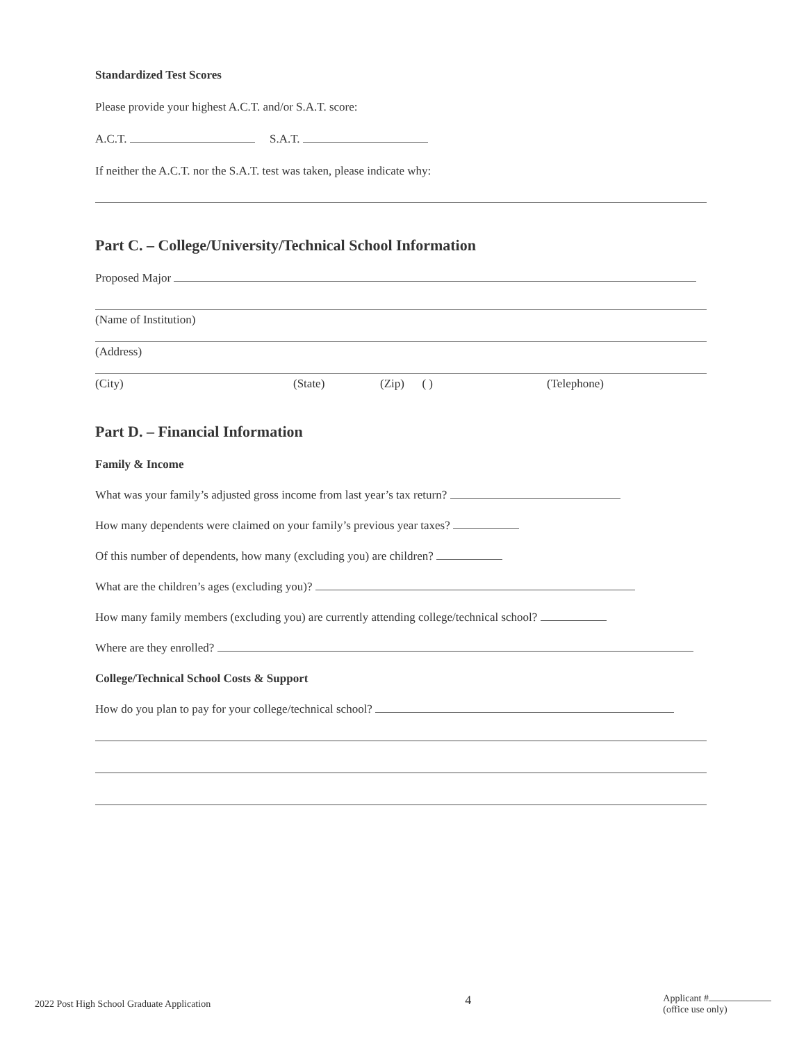Standardized Test Scores
Please provide your highest A.C.T. and/or S.A.T. score:
A.C.T. S.A.T.
If neither the A.C.T. nor the S.A.T. test was taken, please indicate why:
Part C. – College/University/Technical School Information
Proposed Major
(Name of Institution)
(Address)
(City) (State) (Zip) ( ) (Telephone)
Part D. – Financial Information
Family & Income
What was your family’s adjusted gross income from last year’s tax return?
How many dependents were claimed on your family’s previous year taxes?
Of this number of dependents, how many (excluding you) are children?
What are the children’s ages (excluding you)?
How many family members (excluding you) are currently attending college/technical school?
Where are they enrolled?
College/Technical School Costs & Support
How do you plan to pay for your college/technical school?
2022 Post High School Graduate Application 4 Applicant #
(office use only)